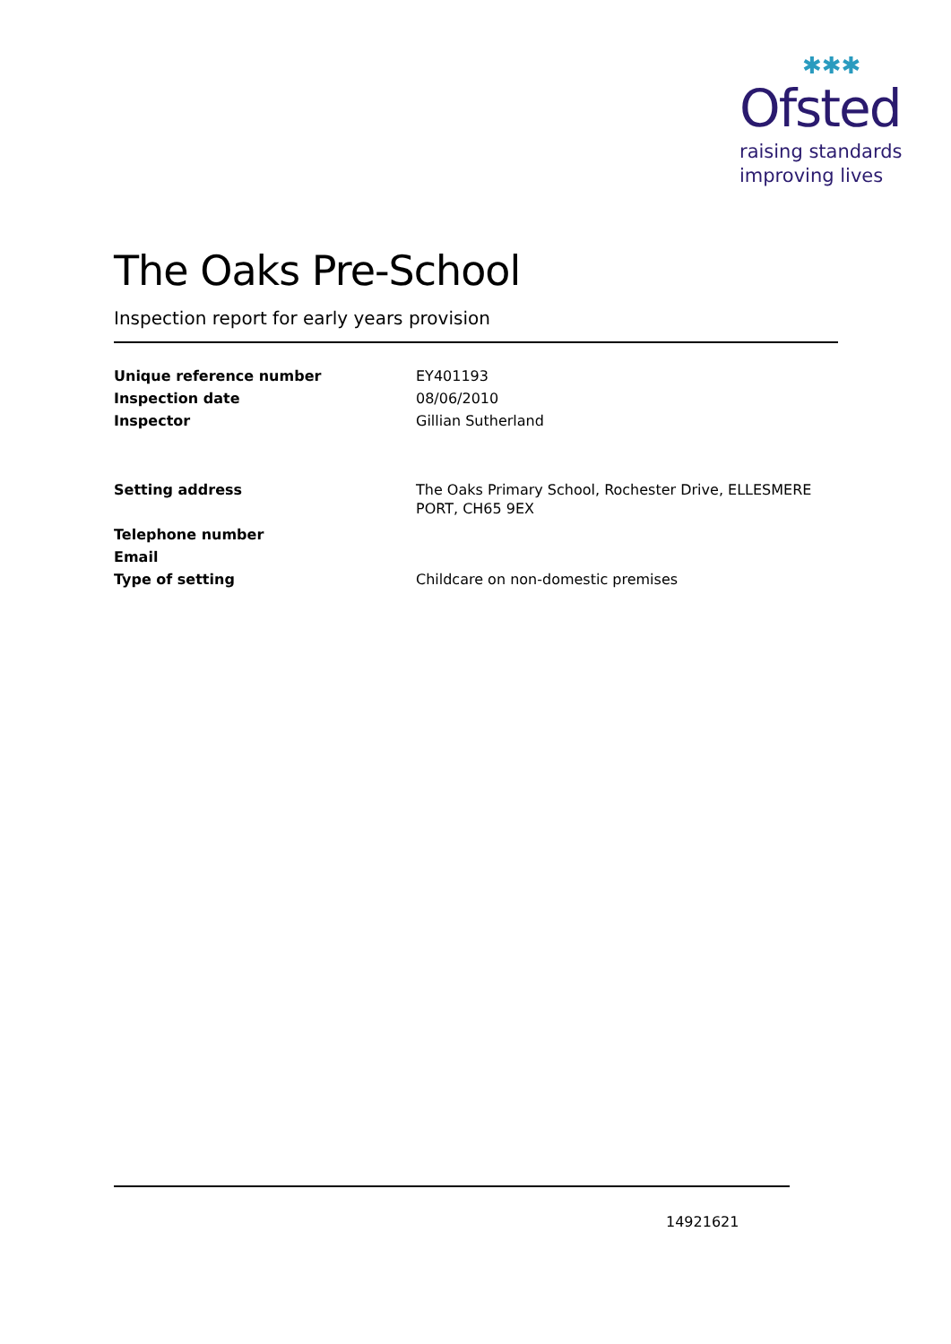✱✱✱
Ofsted
raising standards
improving lives
The Oaks Pre-School
Inspection report for early years provision
| Unique reference number | EY401193 |
| Inspection date | 08/06/2010 |
| Inspector | Gillian Sutherland |
| Setting address | The Oaks Primary School, Rochester Drive, ELLESMERE PORT, CH65 9EX |
| Telephone number | |
| Email | |
| Type of setting | Childcare on non-domestic premises |
14921621